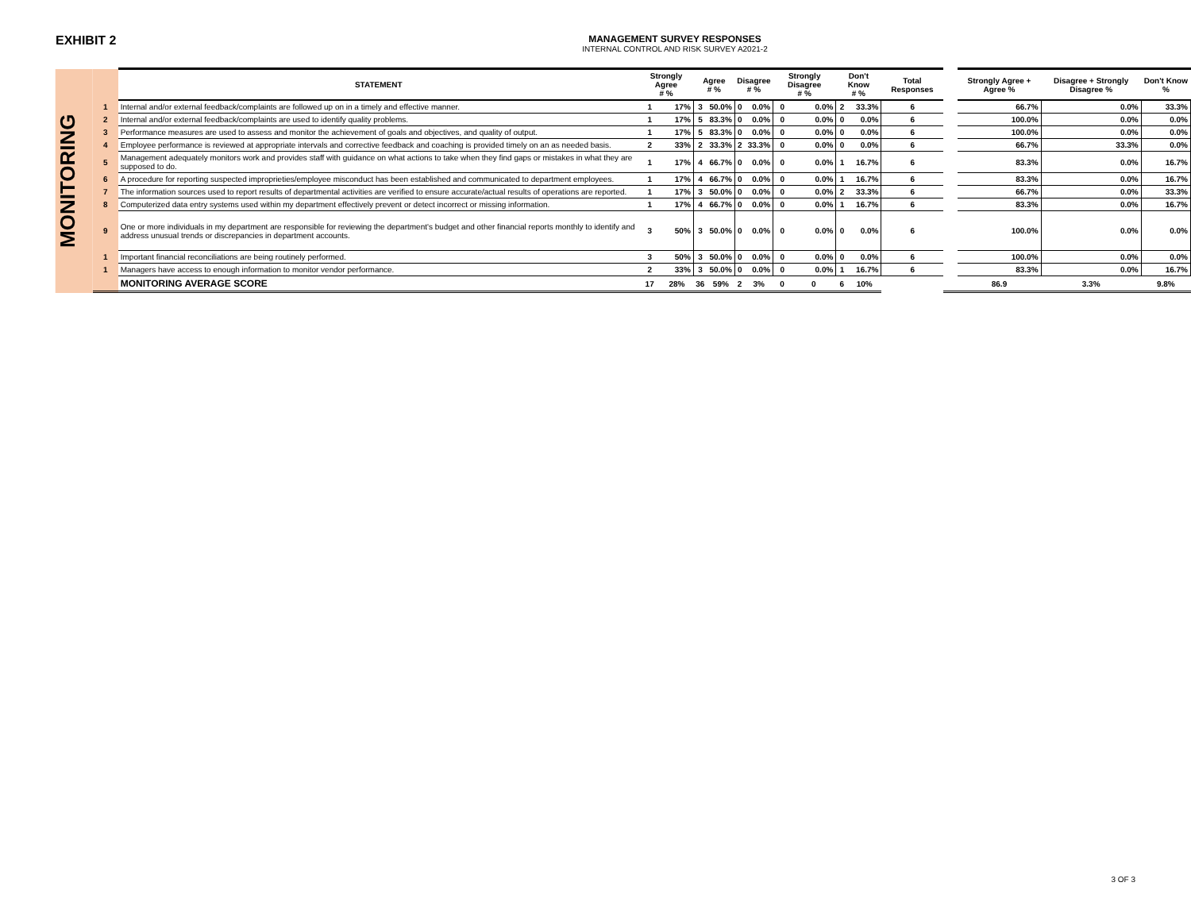EXHIBIT 2
MANAGEMENT SURVEY RESPONSES
INTERNAL CONTROL AND RISK SURVEY A2021-2
MONITORING
| | STATEMENT | Strongly Agree # % | | Agree # % | | Disagree # % | | Strongly Disagree # % | | Don't Know # % | | Total Responses | | Strongly Agree + Agree % | Disagree + Strongly Disagree % | Don't Know % |
| --- | --- | --- | --- | --- | --- | --- | --- | --- | --- | --- | --- | --- | --- | --- | --- | --- |
| 1 | Internal and/or external feedback/complaints are followed up on in a timely and effective manner. | 1 | 17% | 3 | 50.0% | 0 | 0.0% | 0 | 0.0% | 2 | 33.3% | 6 | | 66.7% | 0.0% | 33.3% |
| 2 | Internal and/or external feedback/complaints are used to identify quality problems. | 1 | 17% | 5 | 83.3% | 0 | 0.0% | 0 | 0.0% | 0 | 0.0% | 6 | | 100.0% | 0.0% | 0.0% |
| 3 | Performance measures are used to assess and monitor the achievement of goals and objectives, and quality of output. | 1 | 17% | 5 | 83.3% | 0 | 0.0% | 0 | 0.0% | 0 | 0.0% | 6 | | 100.0% | 0.0% | 0.0% |
| 4 | Employee performance is reviewed at appropriate intervals and corrective feedback and coaching is provided timely on an as needed basis. | 2 | 33% | 2 | 33.3% | 2 | 33.3% | 0 | 0.0% | 0 | 0.0% | 6 | | 66.7% | 33.3% | 0.0% |
| 5 | Management adequately monitors work and provides staff with guidance on what actions to take when they find gaps or mistakes in what they are supposed to do. | 1 | 17% | 4 | 66.7% | 0 | 0.0% | 0 | 0.0% | 1 | 16.7% | 6 | | 83.3% | 0.0% | 16.7% |
| 6 | A procedure for reporting suspected improprieties/employee misconduct has been established and communicated to department employees. | 1 | 17% | 4 | 66.7% | 0 | 0.0% | 0 | 0.0% | 1 | 16.7% | 6 | | 83.3% | 0.0% | 16.7% |
| 7 | The information sources used to report results of departmental activities are verified to ensure accurate/actual results of operations are reported. | 1 | 17% | 3 | 50.0% | 0 | 0.0% | 0 | 0.0% | 2 | 33.3% | 6 | | 66.7% | 0.0% | 33.3% |
| 8 | Computerized data entry systems used within my department effectively prevent or detect incorrect or missing information. | 1 | 17% | 4 | 66.7% | 0 | 0.0% | 0 | 0.0% | 1 | 16.7% | 6 | | 83.3% | 0.0% | 16.7% |
| 9 | One or more individuals in my department are responsible for reviewing the department's budget and other financial reports monthly to identify and address unusual trends or discrepancies in department accounts. | 3 | 50% | 3 | 50.0% | 0 | 0.0% | 0 | 0.0% | 0 | 0.0% | 6 | | 100.0% | 0.0% | 0.0% |
| 1 | Important financial reconciliations are being routinely performed. | 3 | 50% | 3 | 50.0% | 0 | 0.0% | 0 | 0.0% | 0 | 0.0% | 6 | | 100.0% | 0.0% | 0.0% |
| 1 | Managers have access to enough information to monitor vendor performance. | 2 | 33% | 3 | 50.0% | 0 | 0.0% | 0 | 0.0% | 1 | 16.7% | 6 | | 83.3% | 0.0% | 16.7% |
| | MONITORING AVERAGE SCORE | 17 | 28% | 36 | 59% | 2 | 3% | 0 | 0 | 6 | 10% | | | 86.9 | 3.3% | 9.8% |
3 OF 3